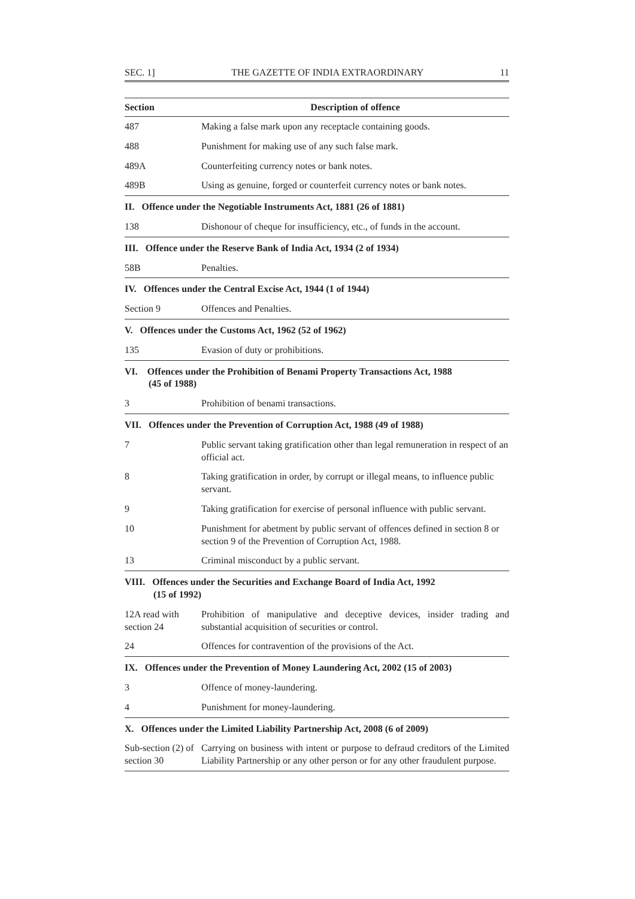SEC. 1] THE GAZETTE OF INDIA EXTRAORDINARY 11
| Section | Description of offence |
| --- | --- |
| 487 | Making a false mark upon any receptacle containing goods. |
| 488 | Punishment for making use of any such false mark. |
| 489A | Counterfeiting currency notes or bank notes. |
| 489B | Using as genuine, forged or counterfeit currency notes or bank notes. |
| II. Offence under the Negotiable Instruments Act, 1881 (26 of 1881) | |
| 138 | Dishonour of cheque for insufficiency, etc., of funds in the account. |
| III. Offence under the Reserve Bank of India Act, 1934 (2 of 1934) | |
| 58B | Penalties. |
| IV. Offences under the Central Excise Act, 1944 (1 of 1944) | |
| Section 9 | Offences and Penalties. |
| V. Offences under the Customs Act, 1962 (52 of 1962) | |
| 135 | Evasion of duty or prohibitions. |
| VI. Offences under the Prohibition of Benami Property Transactions Act, 1988 (45 of 1988) | |
| 3 | Prohibition of benami transactions. |
| VII. Offences under the Prevention of Corruption Act, 1988 (49 of 1988) | |
| 7 | Public servant taking gratification other than legal remuneration in respect of an official act. |
| 8 | Taking gratification in order, by corrupt or illegal means, to influence public servant. |
| 9 | Taking gratification for exercise of personal influence with public servant. |
| 10 | Punishment for abetment by public servant of offences defined in section 8 or section 9 of the Prevention of Corruption Act, 1988. |
| 13 | Criminal misconduct by a public servant. |
| VIII. Offences under the Securities and Exchange Board of India Act, 1992 (15 of 1992) | |
| 12A read with section 24 | Prohibition of manipulative and deceptive devices, insider trading and substantial acquisition of securities or control. |
| 24 | Offences for contravention of the provisions of the Act. |
| IX. Offences under the Prevention of Money Laundering Act, 2002 (15 of 2003) | |
| 3 | Offence of money-laundering. |
| 4 | Punishment for money-laundering. |
| X. Offences under the Limited Liability Partnership Act, 2008 (6 of 2009) | |
| Sub-section (2) of section 30 | Carrying on business with intent or purpose to defraud creditors of the Limited Liability Partnership or any other person or for any other fraudulent purpose. |